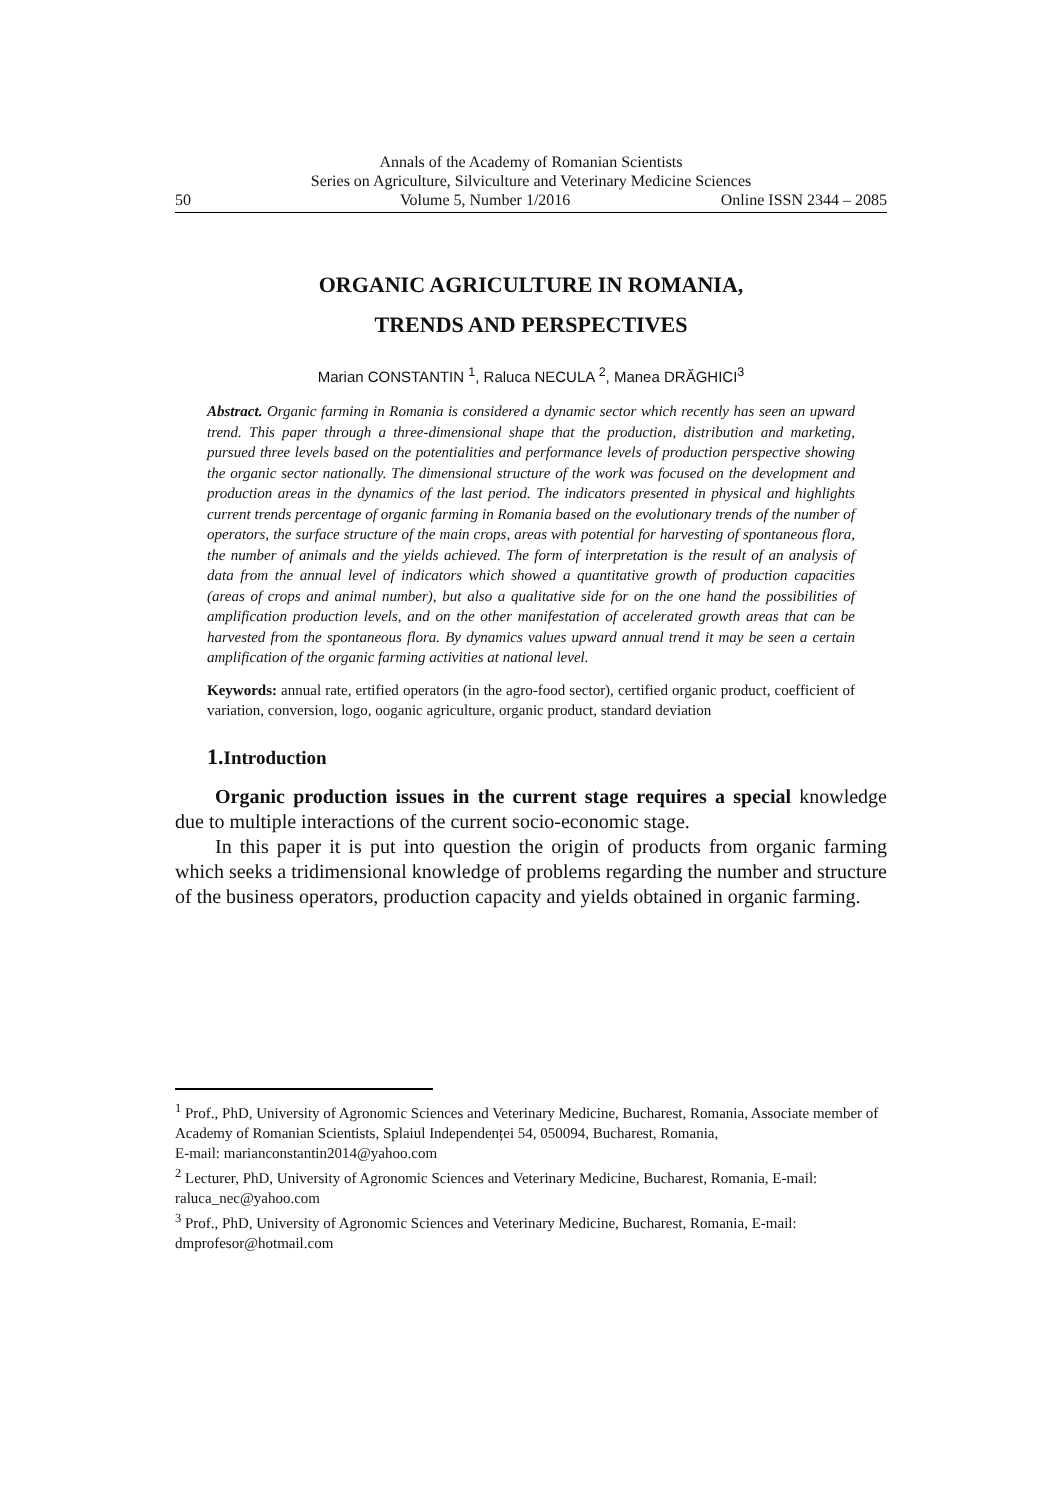Annals of the Academy of Romanian Scientists
Series on Agriculture, Silviculture and Veterinary Medicine Sciences
50 Volume 5, Number 1/2016 Online ISSN 2344 – 2085
ORGANIC AGRICULTURE IN ROMANIA,
TRENDS AND PERSPECTIVES
Marian CONSTANTIN <sup>1</sup>, Raluca NECULA <sup>2</sup>, Manea DRĂGHICI<sup>3</sup>
Abstract. Organic farming in Romania is considered a dynamic sector which recently has seen an upward trend. This paper through a three-dimensional shape that the production, distribution and marketing, pursued three levels based on the potentialities and performance levels of production perspective showing the organic sector nationally. The dimensional structure of the work was focused on the development and production areas in the dynamics of the last period. The indicators presented in physical and highlights current trends percentage of organic farming in Romania based on the evolutionary trends of the number of operators, the surface structure of the main crops, areas with potential for harvesting of spontaneous flora, the number of animals and the yields achieved. The form of interpretation is the result of an analysis of data from the annual level of indicators which showed a quantitative growth of production capacities (areas of crops and animal number), but also a qualitative side for on the one hand the possibilities of amplification production levels, and on the other manifestation of accelerated growth areas that can be harvested from the spontaneous flora. By dynamics values upward annual trend it may be seen a certain amplification of the organic farming activities at national level.
Keywords: annual rate, ertified operators (in the agro-food sector), certified organic product, coefficient of variation, conversion, logo, ooganic agriculture, organic product, standard deviation
1. Introduction
Organic production issues in the current stage requires a special knowledge due to multiple interactions of the current socio-economic stage.
In this paper it is put into question the origin of products from organic farming which seeks a tridimensional knowledge of problems regarding the number and structure of the business operators, production capacity and yields obtained in organic farming.
<sup>1</sup> Prof., PhD, University of Agronomic Sciences and Veterinary Medicine, Bucharest, Romania, Associate member of Academy of Romanian Scientists, Splaiul Independenței 54, 050094, Bucharest, Romania,
E-mail: marianconstantin2014@yahoo.com
<sup>2</sup> Lecturer, PhD, University of Agronomic Sciences and Veterinary Medicine, Bucharest, Romania, E-mail: raluca_nec@yahoo.com
<sup>3</sup> Prof., PhD, University of Agronomic Sciences and Veterinary Medicine, Bucharest, Romania, E-mail: dmprofesor@hotmail.com